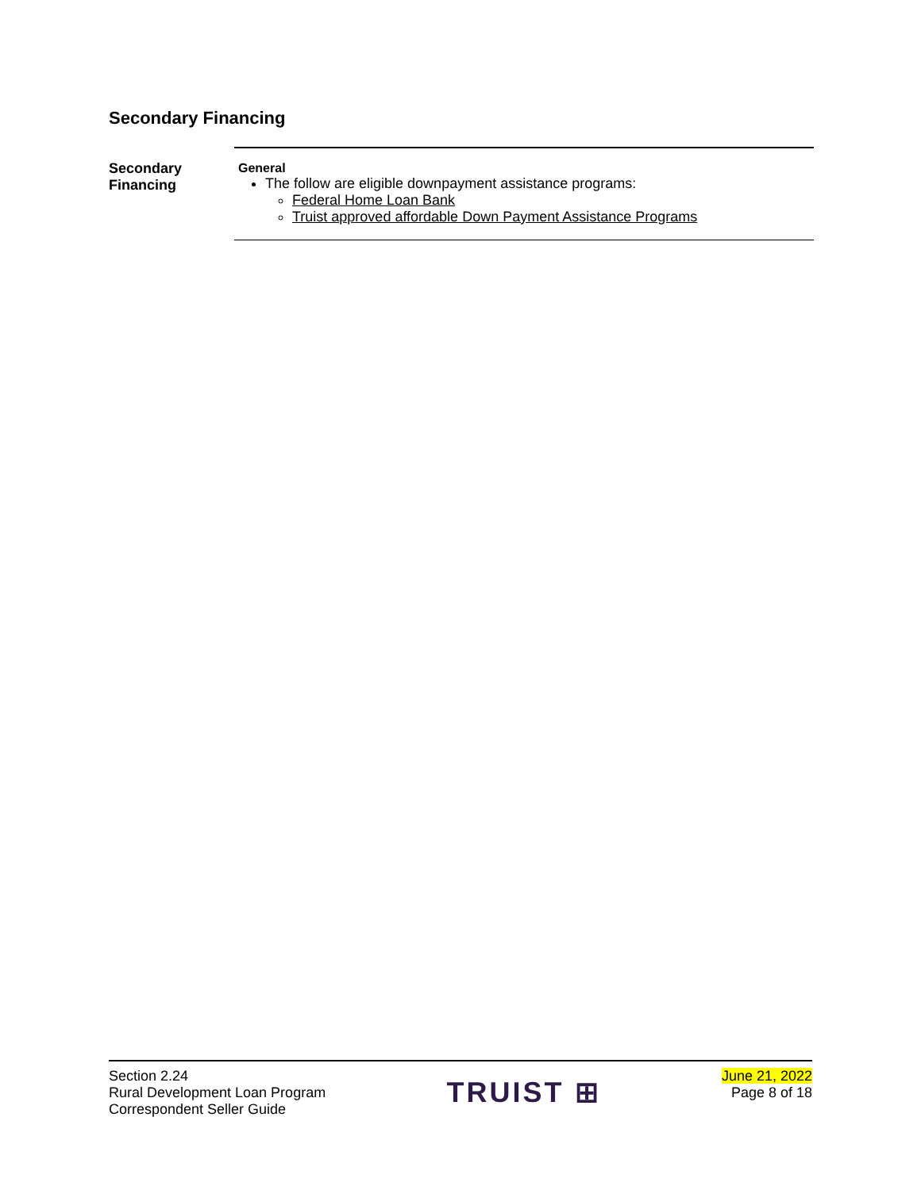Secondary Financing
Secondary
Financing
General
The follow are eligible downpayment assistance programs:
Federal Home Loan Bank
Truist approved affordable Down Payment Assistance Programs
Section 2.24
Rural Development Loan Program
Correspondent Seller Guide
TRUIST ⊞
June 21, 2022
Page 8 of 18